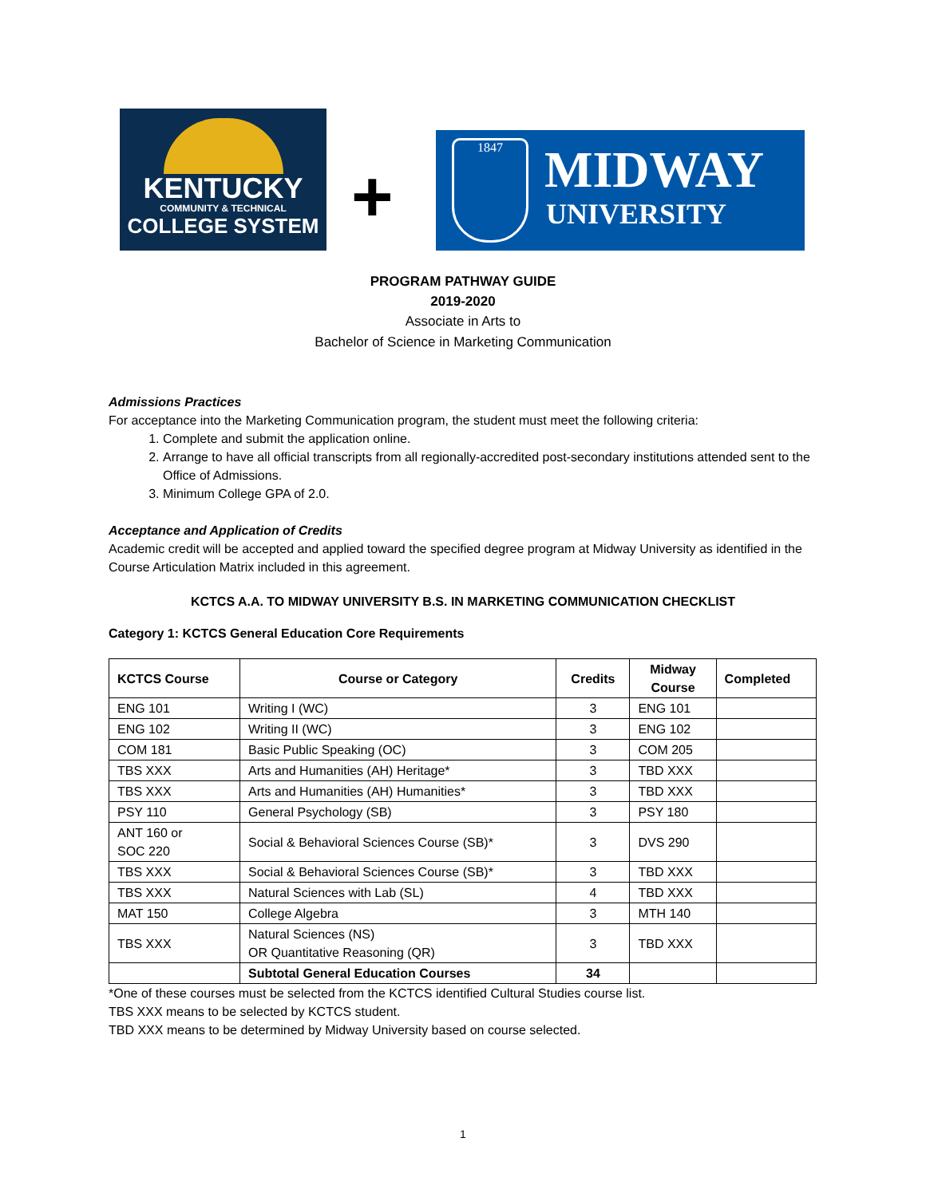KENTUCKY
COMMUNITY & TECHNICAL
COLLEGE SYSTEM
+
1847 MIDWAY
UNIVERSITY
PROGRAM PATHWAY GUIDE
2019-2020
Associate in Arts to
Bachelor of Science in Marketing Communication
Admissions Practices
For acceptance into the Marketing Communication program, the student must meet the following criteria:
1. Complete and submit the application online.
2. Arrange to have all official transcripts from all regionally-accredited post-secondary institutions attended sent to the Office of Admissions.
3. Minimum College GPA of 2.0.
Acceptance and Application of Credits
Academic credit will be accepted and applied toward the specified degree program at Midway University as identified in the Course Articulation Matrix included in this agreement.
KCTCS A.A. TO MIDWAY UNIVERSITY B.S. IN MARKETING COMMUNICATION CHECKLIST
Category 1: KCTCS General Education Core Requirements
| KCTCS Course | Course or Category | Credits | Midway Course | Completed |
| --- | --- | --- | --- | --- |
| ENG 101 | Writing I (WC) | 3 | ENG 101 | |
| ENG 102 | Writing II (WC) | 3 | ENG 102 | |
| COM 181 | Basic Public Speaking (OC) | 3 | COM 205 | |
| TBS XXX | Arts and Humanities (AH) Heritage* | 3 | TBD XXX | |
| TBS XXX | Arts and Humanities (AH) Humanities* | 3 | TBD XXX | |
| PSY 110 | General Psychology (SB) | 3 | PSY 180 | |
| ANT 160 or SOC 220 | Social & Behavioral Sciences Course (SB)* | 3 | DVS 290 | |
| TBS XXX | Social & Behavioral Sciences Course (SB)* | 3 | TBD XXX | |
| TBS XXX | Natural Sciences with Lab (SL) | 4 | TBD XXX | |
| MAT 150 | College Algebra | 3 | MTH 140 | |
| TBS XXX | Natural Sciences (NS) OR Quantitative Reasoning (QR) | 3 | TBD XXX | |
| | Subtotal General Education Courses | 34 | | |
*One of these courses must be selected from the KCTCS identified Cultural Studies course list.
TBS XXX means to be selected by KCTCS student.
TBD XXX means to be determined by Midway University based on course selected.
1